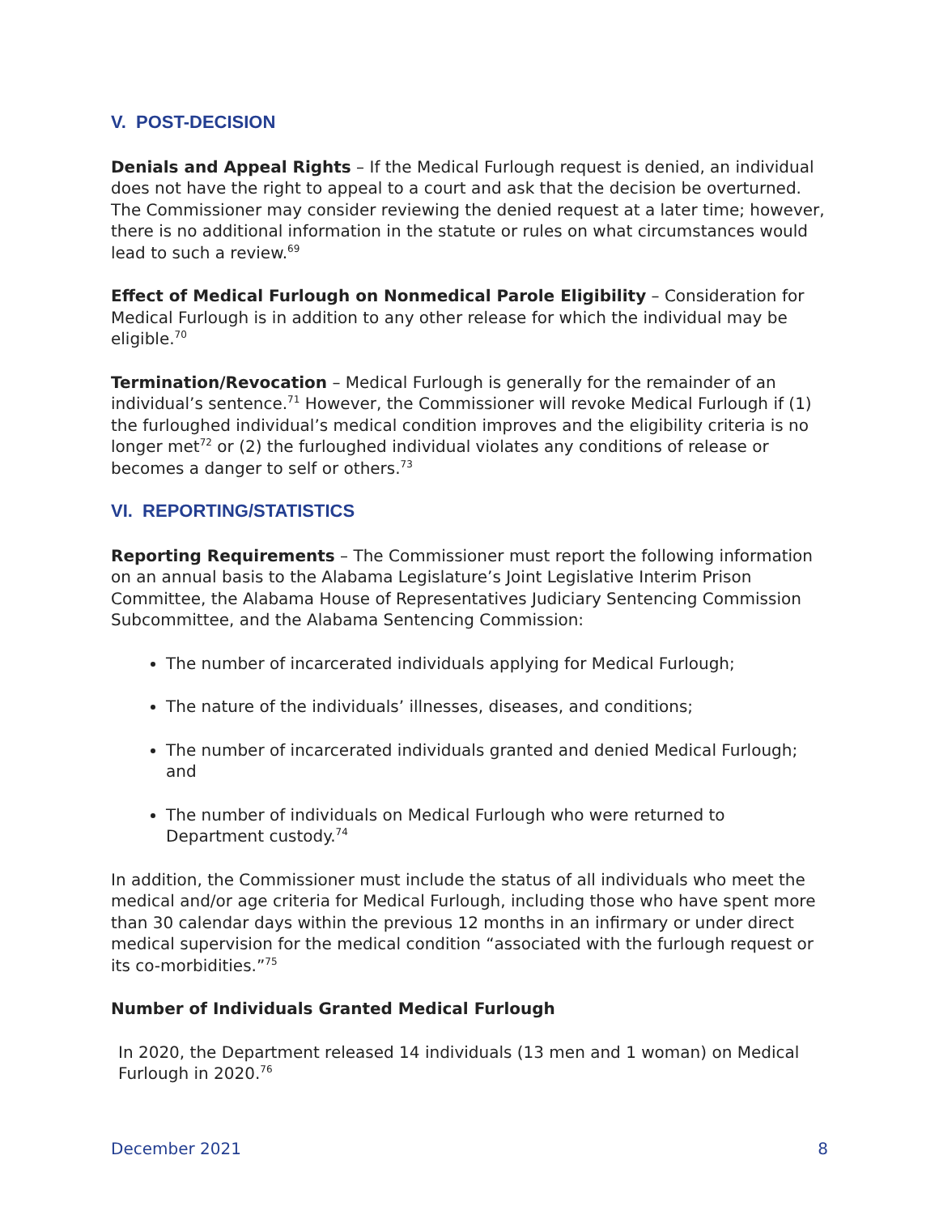V. POST-DECISION
Denials and Appeal Rights – If the Medical Furlough request is denied, an individual does not have the right to appeal to a court and ask that the decision be overturned. The Commissioner may consider reviewing the denied request at a later time; however, there is no additional information in the statute or rules on what circumstances would lead to such a review.<sup>69</sup>
Effect of Medical Furlough on Nonmedical Parole Eligibility – Consideration for Medical Furlough is in addition to any other release for which the individual may be eligible.<sup>70</sup>
Termination/Revocation – Medical Furlough is generally for the remainder of an individual’s sentence.<sup>71</sup> However, the Commissioner will revoke Medical Furlough if (1) the furloughed individual’s medical condition improves and the eligibility criteria is no longer met<sup>72</sup> or (2) the furloughed individual violates any conditions of release or becomes a danger to self or others.<sup>73</sup>
VI. REPORTING/STATISTICS
Reporting Requirements – The Commissioner must report the following information on an annual basis to the Alabama Legislature’s Joint Legislative Interim Prison Committee, the Alabama House of Representatives Judiciary Sentencing Commission Subcommittee, and the Alabama Sentencing Commission:
The number of incarcerated individuals applying for Medical Furlough;
The nature of the individuals’ illnesses, diseases, and conditions;
The number of incarcerated individuals granted and denied Medical Furlough; and
The number of individuals on Medical Furlough who were returned to Department custody.<sup>74</sup>
In addition, the Commissioner must include the status of all individuals who meet the medical and/or age criteria for Medical Furlough, including those who have spent more than 30 calendar days within the previous 12 months in an infirmary or under direct medical supervision for the medical condition “associated with the furlough request or its co-morbidities.”<sup>75</sup>
Number of Individuals Granted Medical Furlough
In 2020, the Department released 14 individuals (13 men and 1 woman) on Medical Furlough in 2020.<sup>76</sup>
December 2021 8